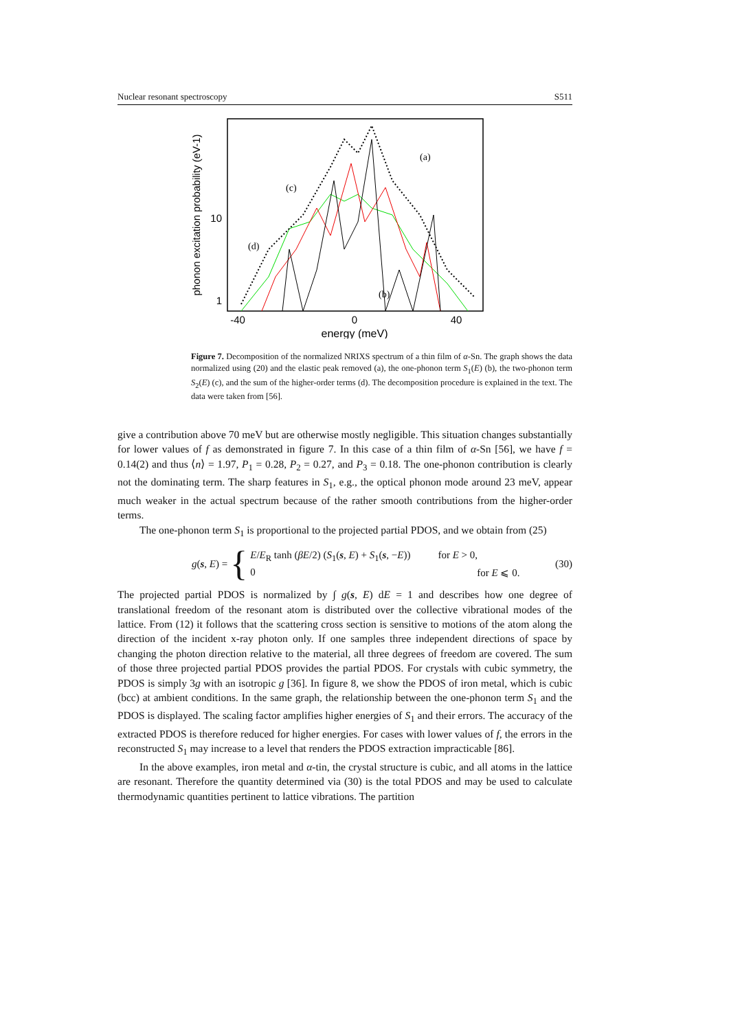Nuclear resonant spectroscopy S511
phonon excitation probability (eV-1)
10
1
-40
0
40
energy (meV)
(a)
(b)
(c)
(d)
Figure 7. Decomposition of the normalized NRIXS spectrum of a thin film of α-Sn. The graph shows the data normalized using (20) and the elastic peak removed (a), the one-phonon term S<sub>1</sub>(E) (b), the two-phonon term S<sub>2</sub>(E) (c), and the sum of the higher-order terms (d). The decomposition procedure is explained in the text. The data were taken from [56].
give a contribution above 70 meV but are otherwise mostly negligible. This situation changes substantially for lower values of f as demonstrated in figure 7. In this case of a thin film of α-Sn [56], we have f = 0.14(2) and thus ⟨n⟩ = 1.97, P<sub>1</sub> = 0.28, P<sub>2</sub> = 0.27, and P<sub>3</sub> = 0.18. The one-phonon contribution is clearly not the dominating term. The sharp features in S<sub>1</sub>, e.g., the optical phonon mode around 23 meV, appear much weaker in the actual spectrum because of the rather smooth contributions from the higher-order terms.
The one-phonon term S<sub>1</sub> is proportional to the projected partial PDOS, and we obtain from (25)
g(s, E) = {
E/E<sub>R</sub> tanh (βE/2) (S<sub>1</sub>(s, E) + S<sub>1</sub>(s, −E)) for E > 0,
0 for E ⩽ 0.
(30)
The projected partial PDOS is normalized by ∫ g(s, E) dE = 1 and describes how one degree of translational freedom of the resonant atom is distributed over the collective vibrational modes of the lattice. From (12) it follows that the scattering cross section is sensitive to motions of the atom along the direction of the incident x-ray photon only. If one samples three independent directions of space by changing the photon direction relative to the material, all three degrees of freedom are covered. The sum of those three projected partial PDOS provides the partial PDOS. For crystals with cubic symmetry, the PDOS is simply 3g with an isotropic g [36]. In figure 8, we show the PDOS of iron metal, which is cubic (bcc) at ambient conditions. In the same graph, the relationship between the one-phonon term S<sub>1</sub> and the PDOS is displayed. The scaling factor amplifies higher energies of S<sub>1</sub> and their errors. The accuracy of the extracted PDOS is therefore reduced for higher energies. For cases with lower values of f, the errors in the reconstructed S<sub>1</sub> may increase to a level that renders the PDOS extraction impracticable [86].
In the above examples, iron metal and α-tin, the crystal structure is cubic, and all atoms in the lattice are resonant. Therefore the quantity determined via (30) is the total PDOS and may be used to calculate thermodynamic quantities pertinent to lattice vibrations. The partition